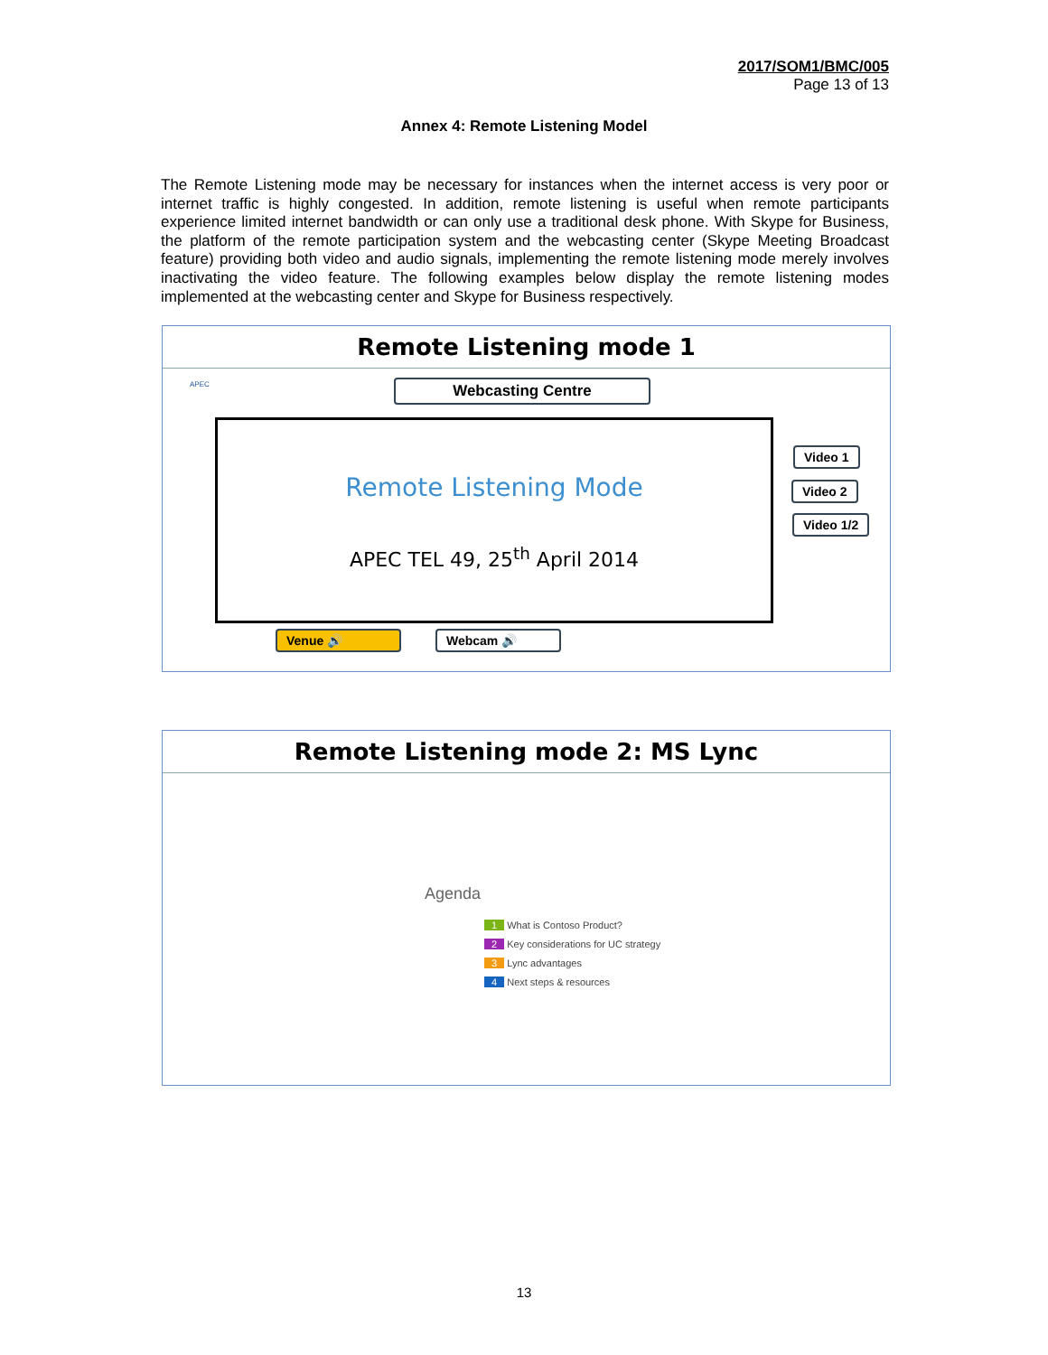2017/SOM1/BMC/005
Page 13 of 13
Annex 4: Remote Listening Model
The Remote Listening mode may be necessary for instances when the internet access is very poor or internet traffic is highly congested. In addition, remote listening is useful when remote participants experience limited internet bandwidth or can only use a traditional desk phone. With Skype for Business, the platform of the remote participation system and the webcasting center (Skype Meeting Broadcast feature) providing both video and audio signals, implementing the remote listening mode merely involves inactivating the video feature. The following examples below display the remote listening modes implemented at the webcasting center and Skype for Business respectively.
Remote Listening mode 1
APEC Webcasting Centre
Remote Listening Mode
APEC TEL 49, 25<sup>th</sup> April 2014
Video 1
Video 2
Video 1/2
Venue 🔊 Webcam 🔊
Remote Listening mode 2: MS Lync
Agenda
1 What is Contoso Product?
2 Key considerations for UC strategy
3 Lync advantages
4 Next steps & resources
13